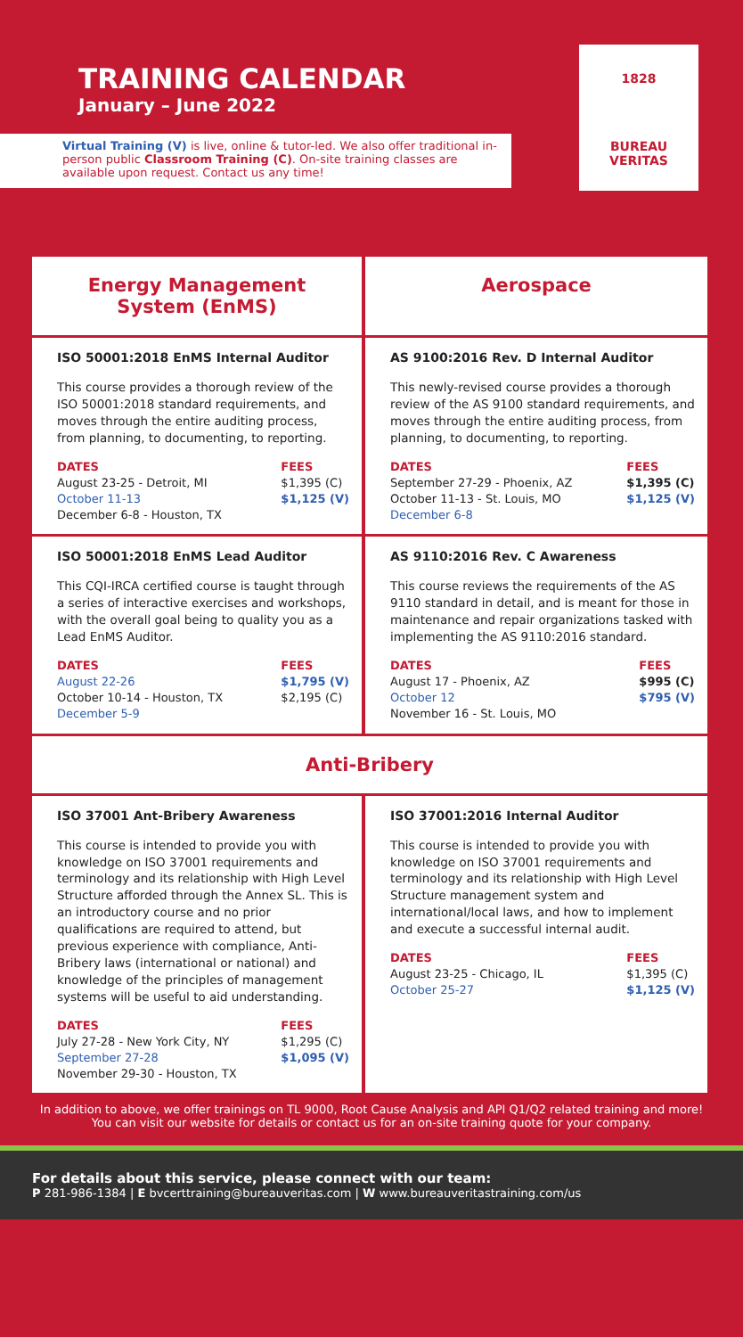TRAINING CALENDAR
January – June 2022
Virtual Training (V) is live, online & tutor-led. We also offer traditional in-person public Classroom Training (C). On-site training classes are available upon request. Contact us any time!
1828
BUREAU
VERITAS
Energy Management System (EnMS)
Aerospace
ISO 50001:2018 EnMS Internal Auditor
This course provides a thorough review of the ISO 50001:2018 standard requirements, and moves through the entire auditing process, from planning, to documenting, to reporting.
DATES
August 23-25 - Detroit, MI
October 11-13
December 6-8 - Houston, TX
FEES
$1,395 (C)
$1,125 (V)
AS 9100:2016 Rev. D Internal Auditor
This newly-revised course provides a thorough review of the AS 9100 standard requirements, and moves through the entire auditing process, from planning, to documenting, to reporting.
DATES
September 27-29 - Phoenix, AZ
October 11-13 - St. Louis, MO
December 6-8
FEES
$1,395 (C)
$1,125 (V)
ISO 50001:2018 EnMS Lead Auditor
This CQI-IRCA certified course is taught through a series of interactive exercises and workshops, with the overall goal being to quality you as a Lead EnMS Auditor.
DATES
August 22-26
October 10-14 - Houston, TX
December 5-9
FEES
$1,795 (V)
$2,195 (C)
AS 9110:2016 Rev. C Awareness
This course reviews the requirements of the AS 9110 standard in detail, and is meant for those in maintenance and repair organizations tasked with implementing the AS 9110:2016 standard.
DATES
August 17 - Phoenix, AZ
October 12
November 16 - St. Louis, MO
FEES
$995 (C)
$795 (V)
Anti-Bribery
ISO 37001 Ant-Bribery Awareness
This course is intended to provide you with knowledge on ISO 37001 requirements and terminology and its relationship with High Level Structure afforded through the Annex SL. This is an introductory course and no prior qualifications are required to attend, but previous experience with compliance, Anti-Bribery laws (international or national) and knowledge of the principles of management systems will be useful to aid understanding.
DATES
July 27-28 - New York City, NY
September 27-28
November 29-30 - Houston, TX
FEES
$1,295 (C)
$1,095 (V)
ISO 37001:2016 Internal Auditor
This course is intended to provide you with knowledge on ISO 37001 requirements and terminology and its relationship with High Level Structure management system and international/local laws, and how to implement and execute a successful internal audit.
DATES
August 23-25 - Chicago, IL
October 25-27
FEES
$1,395 (C)
$1,125 (V)
In addition to above, we offer trainings on TL 9000, Root Cause Analysis and API Q1/Q2 related training and more! You can visit our website for details or contact us for an on-site training quote for your company.
For details about this service, please connect with our team:
P 281-986-1384 | E bvcerttraining@bureauveritas.com | W www.bureauveritastraining.com/us